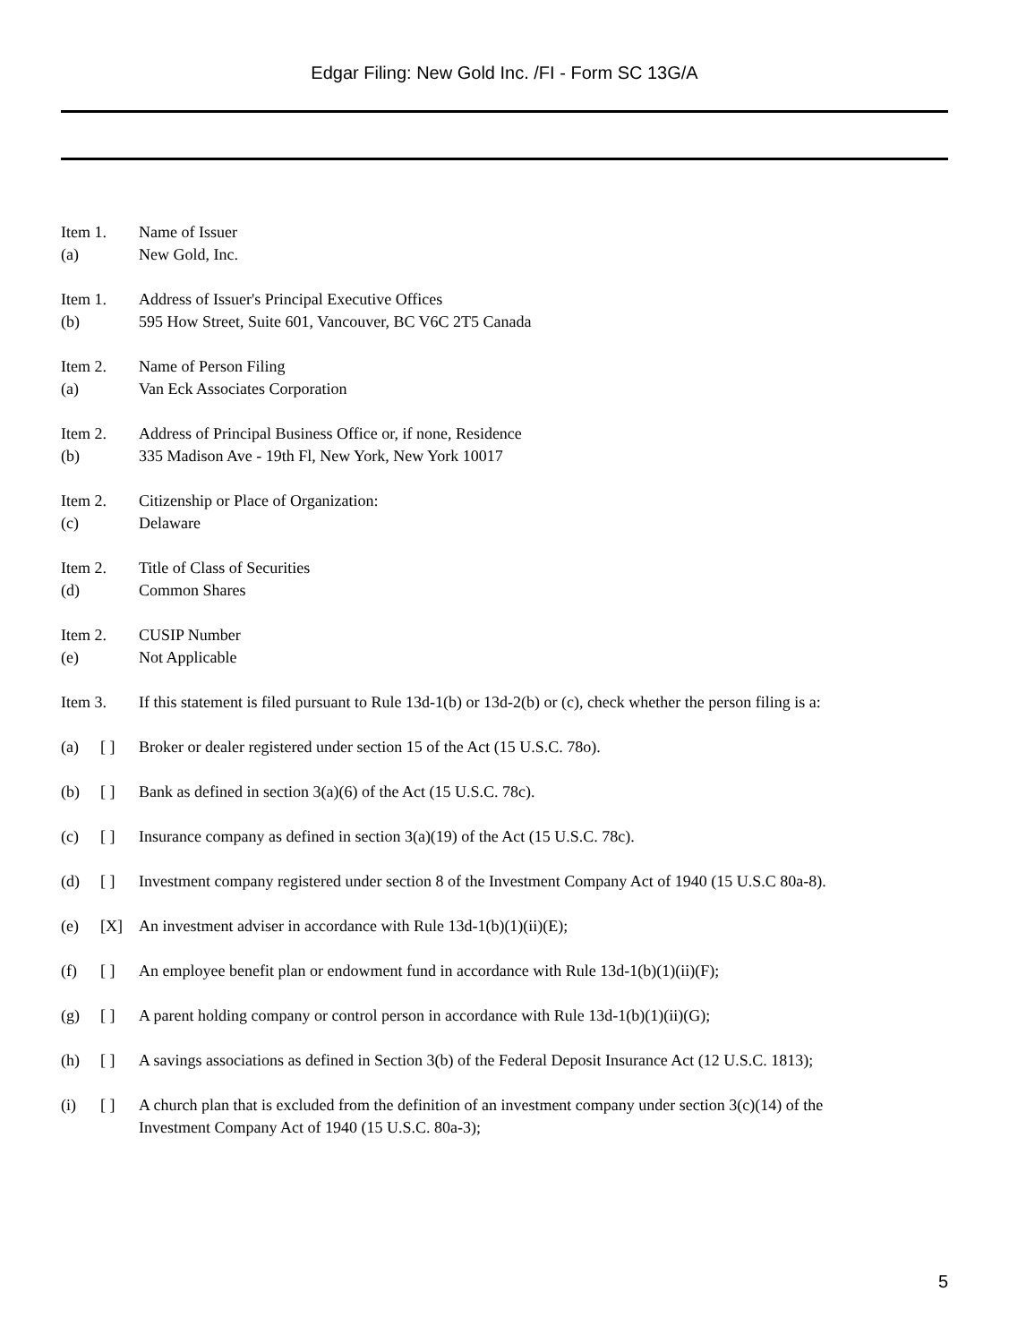Edgar Filing: New Gold Inc. /FI - Form SC 13G/A
Item 1. Name of Issuer
(a) New Gold, Inc.
Item 1. Address of Issuer's Principal Executive Offices
(b) 595 How Street, Suite 601, Vancouver, BC V6C 2T5 Canada
Item 2. Name of Person Filing
(a) Van Eck Associates Corporation
Item 2. Address of Principal Business Office or, if none, Residence
(b) 335 Madison Ave - 19th Fl, New York, New York 10017
Item 2. Citizenship or Place of Organization:
(c) Delaware
Item 2. Title of Class of Securities
(d) Common Shares
Item 2. CUSIP Number
(e) Not Applicable
Item 3. If this statement is filed pursuant to Rule 13d-1(b) or 13d-2(b) or (c), check whether the person filing is a:
(a) [ ] Broker or dealer registered under section 15 of the Act (15 U.S.C. 78o).
(b) [ ] Bank as defined in section 3(a)(6) of the Act (15 U.S.C. 78c).
(c) [ ] Insurance company as defined in section 3(a)(19) of the Act (15 U.S.C. 78c).
(d) [ ] Investment company registered under section 8 of the Investment Company Act of 1940 (15 U.S.C 80a-8).
(e) [X] An investment adviser in accordance with Rule 13d-1(b)(1)(ii)(E);
(f) [ ] An employee benefit plan or endowment fund in accordance with Rule 13d-1(b)(1)(ii)(F);
(g) [ ] A parent holding company or control person in accordance with Rule 13d-1(b)(1)(ii)(G);
(h) [ ] A savings associations as defined in Section 3(b) of the Federal Deposit Insurance Act (12 U.S.C. 1813);
(i) [ ] A church plan that is excluded from the definition of an investment company under section 3(c)(14) of the Investment Company Act of 1940 (15 U.S.C. 80a-3);
5